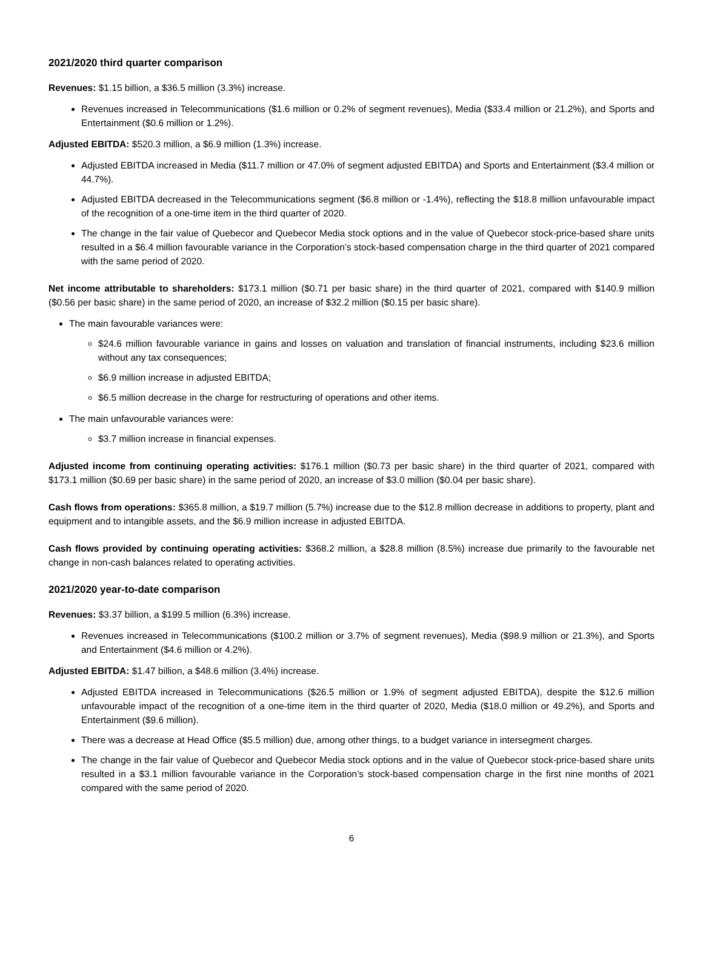2021/2020 third quarter comparison
Revenues: $1.15 billion, a $36.5 million (3.3%) increase.
Revenues increased in Telecommunications ($1.6 million or 0.2% of segment revenues), Media ($33.4 million or 21.2%), and Sports and Entertainment ($0.6 million or 1.2%).
Adjusted EBITDA: $520.3 million, a $6.9 million (1.3%) increase.
Adjusted EBITDA increased in Media ($11.7 million or 47.0% of segment adjusted EBITDA) and Sports and Entertainment ($3.4 million or 44.7%).
Adjusted EBITDA decreased in the Telecommunications segment ($6.8 million or -1.4%), reflecting the $18.8 million unfavourable impact of the recognition of a one-time item in the third quarter of 2020.
The change in the fair value of Quebecor and Quebecor Media stock options and in the value of Quebecor stock-price-based share units resulted in a $6.4 million favourable variance in the Corporation’s stock-based compensation charge in the third quarter of 2021 compared with the same period of 2020.
Net income attributable to shareholders: $173.1 million ($0.71 per basic share) in the third quarter of 2021, compared with $140.9 million ($0.56 per basic share) in the same period of 2020, an increase of $32.2 million ($0.15 per basic share).
The main favourable variances were:
$24.6 million favourable variance in gains and losses on valuation and translation of financial instruments, including $23.6 million without any tax consequences;
$6.9 million increase in adjusted EBITDA;
$6.5 million decrease in the charge for restructuring of operations and other items.
The main unfavourable variances were:
$3.7 million increase in financial expenses.
Adjusted income from continuing operating activities: $176.1 million ($0.73 per basic share) in the third quarter of 2021, compared with $173.1 million ($0.69 per basic share) in the same period of 2020, an increase of $3.0 million ($0.04 per basic share).
Cash flows from operations: $365.8 million, a $19.7 million (5.7%) increase due to the $12.8 million decrease in additions to property, plant and equipment and to intangible assets, and the $6.9 million increase in adjusted EBITDA.
Cash flows provided by continuing operating activities: $368.2 million, a $28.8 million (8.5%) increase due primarily to the favourable net change in non-cash balances related to operating activities.
2021/2020 year-to-date comparison
Revenues: $3.37 billion, a $199.5 million (6.3%) increase.
Revenues increased in Telecommunications ($100.2 million or 3.7% of segment revenues), Media ($98.9 million or 21.3%), and Sports and Entertainment ($4.6 million or 4.2%).
Adjusted EBITDA: $1.47 billion, a $48.6 million (3.4%) increase.
Adjusted EBITDA increased in Telecommunications ($26.5 million or 1.9% of segment adjusted EBITDA), despite the $12.6 million unfavourable impact of the recognition of a one-time item in the third quarter of 2020, Media ($18.0 million or 49.2%), and Sports and Entertainment ($9.6 million).
There was a decrease at Head Office ($5.5 million) due, among other things, to a budget variance in intersegment charges.
The change in the fair value of Quebecor and Quebecor Media stock options and in the value of Quebecor stock-price-based share units resulted in a $3.1 million favourable variance in the Corporation’s stock-based compensation charge in the first nine months of 2021 compared with the same period of 2020.
6